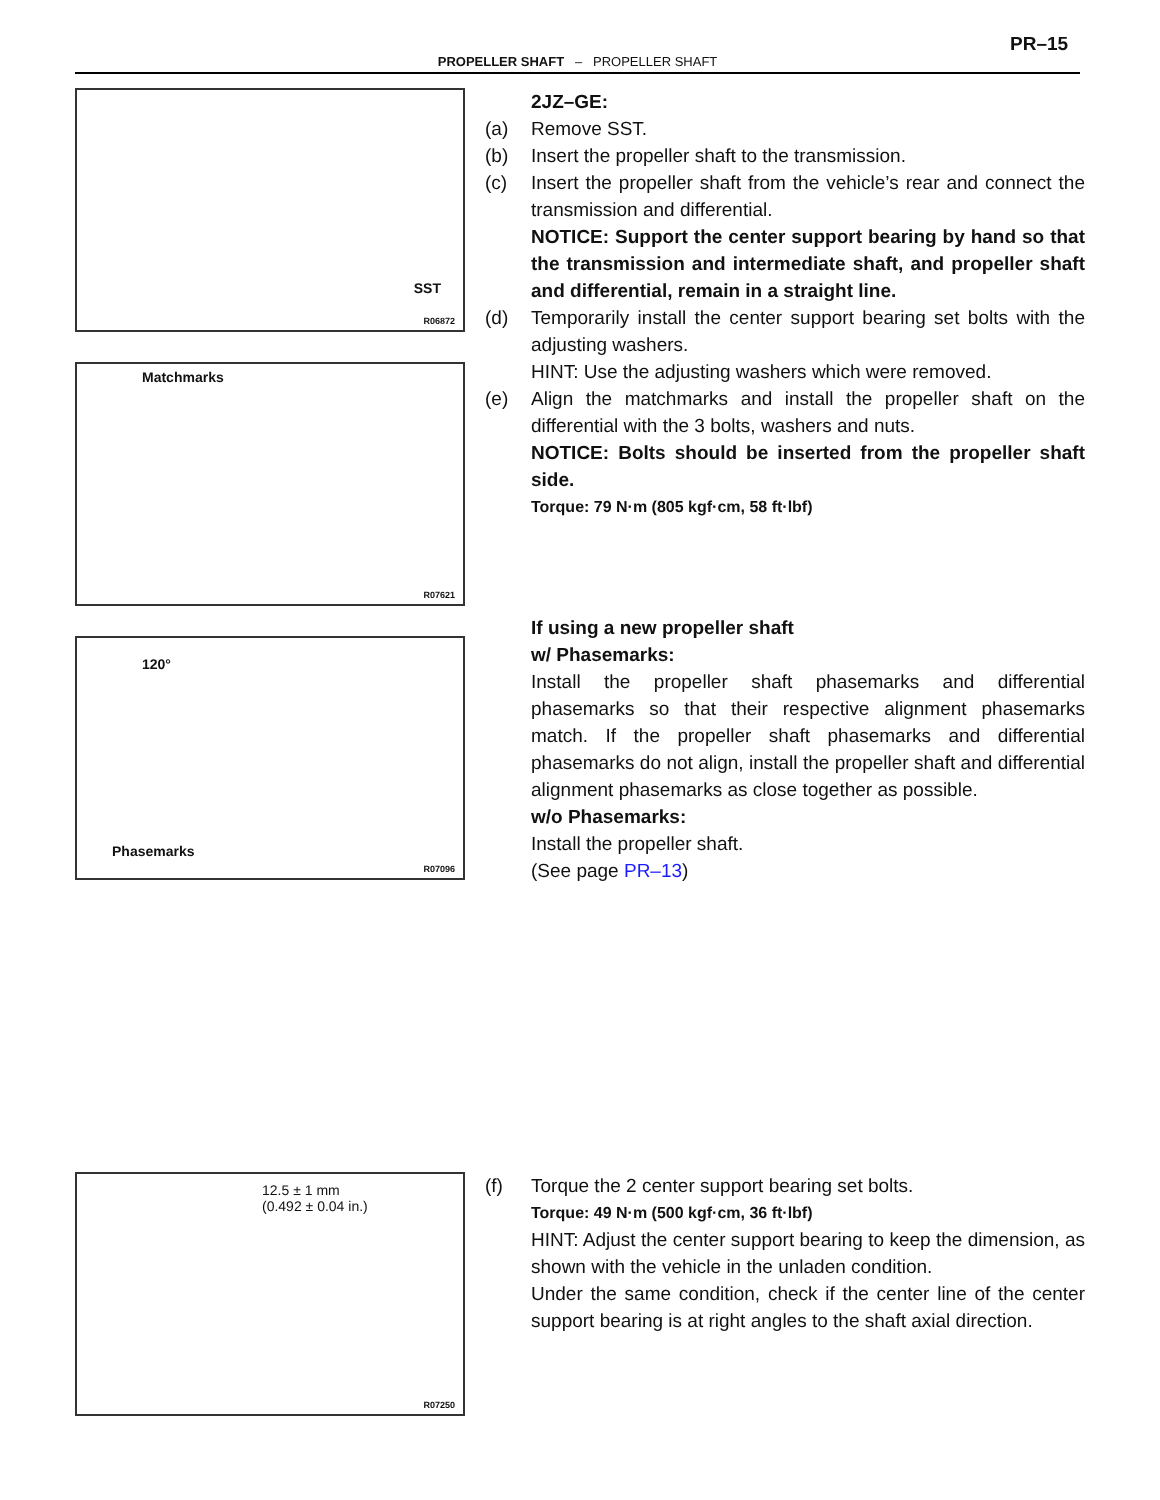PR–15
PROPELLER SHAFT – PROPELLER SHAFT
SST
R06872
Matchmarks
R07621
120°
Phasemarks
R07096
2JZ–GE:
(a) Remove SST.
(b) Insert the propeller shaft to the transmission.
(c) Insert the propeller shaft from the vehicle’s rear and connect the transmission and differential.
NOTICE: Support the center support bearing by hand so that the transmission and intermediate shaft, and propeller shaft and differential, remain in a straight line.
(d) Temporarily install the center support bearing set bolts with the adjusting washers.
HINT: Use the adjusting washers which were removed.
(e) Align the matchmarks and install the propeller shaft on the differential with the 3 bolts, washers and nuts.
NOTICE: Bolts should be inserted from the propeller shaft side.
Torque: 79 N·m (805 kgf·cm, 58 ft·lbf)
If using a new propeller shaft
w/ Phasemarks:
Install the propeller shaft phasemarks and differential phasemarks so that their respective alignment phasemarks match. If the propeller shaft phasemarks and differential phasemarks do not align, install the propeller shaft and differential alignment phasemarks as close together as possible.
w/o Phasemarks:
Install the propeller shaft.
(See page PR–13)
12.5 ± 1 mm
(0.492 ± 0.04 in.)
R07250
(f) Torque the 2 center support bearing set bolts.
Torque: 49 N·m (500 kgf·cm, 36 ft·lbf)
HINT: Adjust the center support bearing to keep the dimension, as shown with the vehicle in the unladen condition.
Under the same condition, check if the center line of the center support bearing is at right angles to the shaft axial direction.